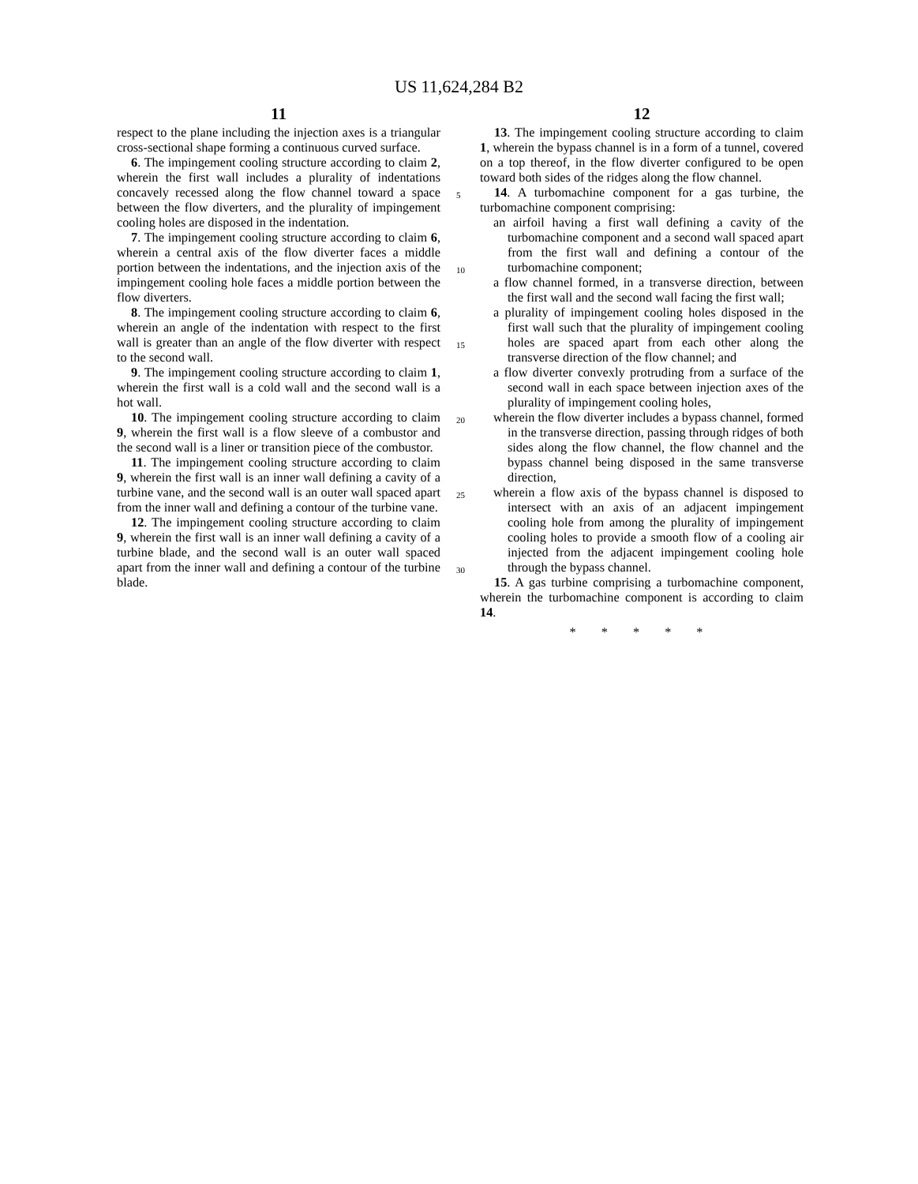US 11,624,284 B2
11
respect to the plane including the injection axes is a triangular cross-sectional shape forming a continuous curved surface.
6. The impingement cooling structure according to claim 2, wherein the first wall includes a plurality of indentations concavely recessed along the flow channel toward a space between the flow diverters, and the plurality of impingement cooling holes are disposed in the indentation.
7. The impingement cooling structure according to claim 6, wherein a central axis of the flow diverter faces a middle portion between the indentations, and the injection axis of the impingement cooling hole faces a middle portion between the flow diverters.
8. The impingement cooling structure according to claim 6, wherein an angle of the indentation with respect to the first wall is greater than an angle of the flow diverter with respect to the second wall.
9. The impingement cooling structure according to claim 1, wherein the first wall is a cold wall and the second wall is a hot wall.
10. The impingement cooling structure according to claim 9, wherein the first wall is a flow sleeve of a combustor and the second wall is a liner or transition piece of the combustor.
11. The impingement cooling structure according to claim 9, wherein the first wall is an inner wall defining a cavity of a turbine vane, and the second wall is an outer wall spaced apart from the inner wall and defining a contour of the turbine vane.
12. The impingement cooling structure according to claim 9, wherein the first wall is an inner wall defining a cavity of a turbine blade, and the second wall is an outer wall spaced apart from the inner wall and defining a contour of the turbine blade.
5
10
15
20
25
30
12
13. The impingement cooling structure according to claim 1, wherein the bypass channel is in a form of a tunnel, covered on a top thereof, in the flow diverter configured to be open toward both sides of the ridges along the flow channel.
14. A turbomachine component for a gas turbine, the turbomachine component comprising:
an airfoil having a first wall defining a cavity of the turbomachine component and a second wall spaced apart from the first wall and defining a contour of the turbomachine component;
a flow channel formed, in a transverse direction, between the first wall and the second wall facing the first wall;
a plurality of impingement cooling holes disposed in the first wall such that the plurality of impingement cooling holes are spaced apart from each other along the transverse direction of the flow channel; and
a flow diverter convexly protruding from a surface of the second wall in each space between injection axes of the plurality of impingement cooling holes,
wherein the flow diverter includes a bypass channel, formed in the transverse direction, passing through ridges of both sides along the flow channel, the flow channel and the bypass channel being disposed in the same transverse direction,
wherein a flow axis of the bypass channel is disposed to intersect with an axis of an adjacent impingement cooling hole from among the plurality of impingement cooling holes to provide a smooth flow of a cooling air injected from the adjacent impingement cooling hole through the bypass channel.
15. A gas turbine comprising a turbomachine component, wherein the turbomachine component is according to claim 14.
* * * * *